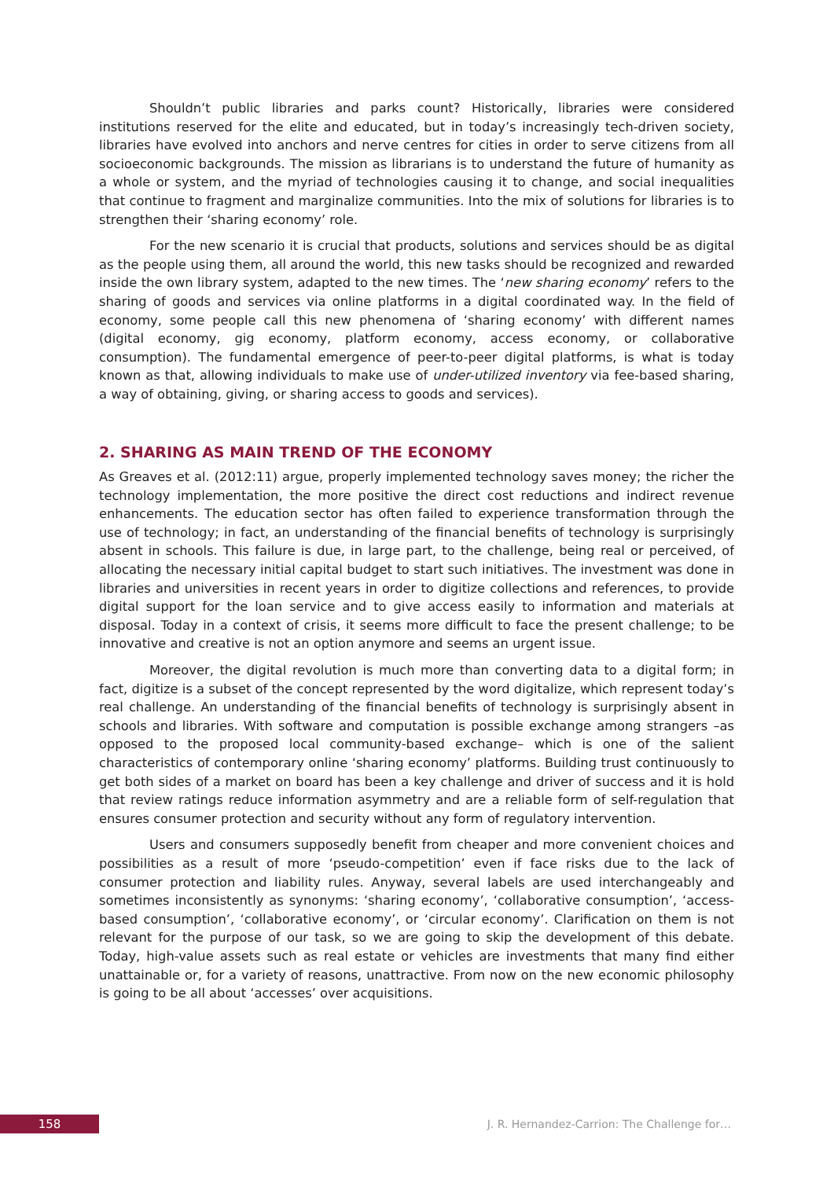Shouldn’t public libraries and parks count? Historically, libraries were considered institutions reserved for the elite and educated, but in today’s increasingly tech-driven society, libraries have evolved into anchors and nerve centres for cities in order to serve citizens from all socioeconomic backgrounds. The mission as librarians is to understand the future of humanity as a whole or system, and the myriad of technologies causing it to change, and social inequalities that continue to fragment and marginalize communities. Into the mix of solutions for libraries is to strengthen their ‘sharing economy’ role.
For the new scenario it is crucial that products, solutions and services should be as digital as the people using them, all around the world, this new tasks should be recognized and rewarded inside the own library system, adapted to the new times. The ‘new sharing economy’ refers to the sharing of goods and services via online platforms in a digital coordinated way. In the field of economy, some people call this new phenomena of ‘sharing economy’ with different names (digital economy, gig economy, platform economy, access economy, or collaborative consumption). The fundamental emergence of peer-to-peer digital platforms, is what is today known as that, allowing individuals to make use of under-utilized inventory via fee-based sharing, a way of obtaining, giving, or sharing access to goods and services).
2. SHARING AS MAIN TREND OF THE ECONOMY
As Greaves et al. (2012:11) argue, properly implemented technology saves money; the richer the technology implementation, the more positive the direct cost reductions and indirect revenue enhancements. The education sector has often failed to experience transformation through the use of technology; in fact, an understanding of the financial benefits of technology is surprisingly absent in schools. This failure is due, in large part, to the challenge, being real or perceived, of allocating the necessary initial capital budget to start such initiatives. The investment was done in libraries and universities in recent years in order to digitize collections and references, to provide digital support for the loan service and to give access easily to information and materials at disposal. Today in a context of crisis, it seems more difficult to face the present challenge; to be innovative and creative is not an option anymore and seems an urgent issue.
Moreover, the digital revolution is much more than converting data to a digital form; in fact, digitize is a subset of the concept represented by the word digitalize, which represent today’s real challenge. An understanding of the financial benefits of technology is surprisingly absent in schools and libraries. With software and computation is possible exchange among strangers –as opposed to the proposed local community-based exchange– which is one of the salient characteristics of contemporary online ‘sharing economy’ platforms. Building trust continuously to get both sides of a market on board has been a key challenge and driver of success and it is hold that review ratings reduce information asymmetry and are a reliable form of self-regulation that ensures consumer protection and security without any form of regulatory intervention.
Users and consumers supposedly benefit from cheaper and more convenient choices and possibilities as a result of more ‘pseudo-competition’ even if face risks due to the lack of consumer protection and liability rules. Anyway, several labels are used interchangeably and sometimes inconsistently as synonyms: ‘sharing economy’, ‘collaborative consumption’, ‘access-based consumption’, ‘collaborative economy’, or ‘circular economy’. Clarification on them is not relevant for the purpose of our task, so we are going to skip the development of this debate. Today, high-value assets such as real estate or vehicles are investments that many find either unattainable or, for a variety of reasons, unattractive. From now on the new economic philosophy is going to be all about ‘accesses’ over acquisitions.
158
J. R. Hernandez-Carrion: The Challenge for…